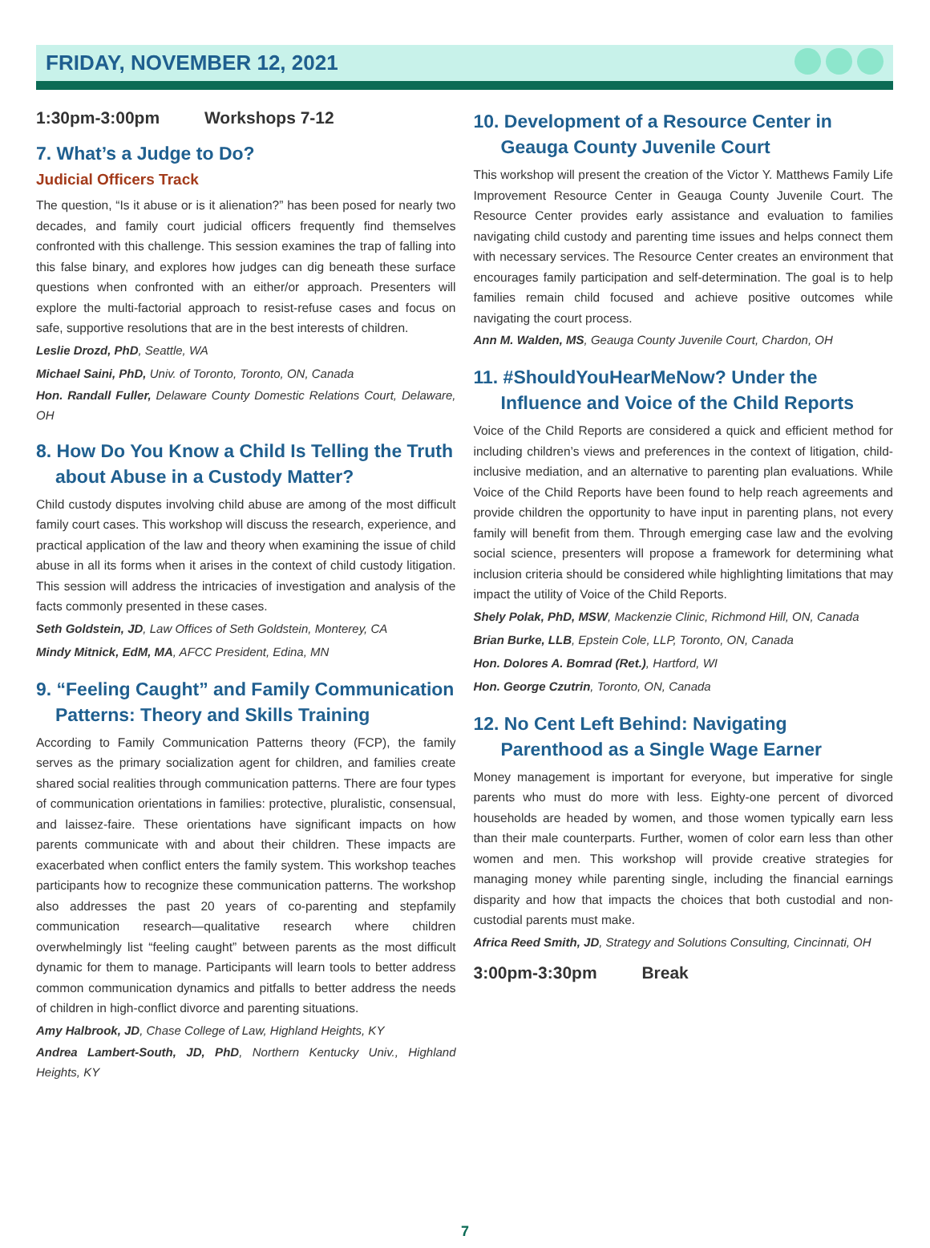FRIDAY, NOVEMBER 12, 2021
1:30pm-3:00pm Workshops 7-12
7. What’s a Judge to Do?
Judicial Officers Track
The question, “Is it abuse or is it alienation?” has been posed for nearly two decades, and family court judicial officers frequently find themselves confronted with this challenge. This session examines the trap of falling into this false binary, and explores how judges can dig beneath these surface questions when confronted with an either/or approach. Presenters will explore the multi-factorial approach to resist-refuse cases and focus on safe, supportive resolutions that are in the best interests of children.
Leslie Drozd, PhD, Seattle, WA
Michael Saini, PhD, Univ. of Toronto, Toronto, ON, Canada
Hon. Randall Fuller, Delaware County Domestic Relations Court, Delaware, OH
8. How Do You Know a Child Is Telling the Truth about Abuse in a Custody Matter?
Child custody disputes involving child abuse are among of the most difficult family court cases. This workshop will discuss the research, experience, and practical application of the law and theory when examining the issue of child abuse in all its forms when it arises in the context of child custody litigation. This session will address the intricacies of investigation and analysis of the facts commonly presented in these cases.
Seth Goldstein, JD, Law Offices of Seth Goldstein, Monterey, CA
Mindy Mitnick, EdM, MA, AFCC President, Edina, MN
9. “Feeling Caught” and Family Communication Patterns: Theory and Skills Training
According to Family Communication Patterns theory (FCP), the family serves as the primary socialization agent for children, and families create shared social realities through communication patterns. There are four types of communication orientations in families: protective, pluralistic, consensual, and laissez-faire. These orientations have significant impacts on how parents communicate with and about their children. These impacts are exacerbated when conflict enters the family system. This workshop teaches participants how to recognize these communication patterns. The workshop also addresses the past 20 years of co-parenting and stepfamily communication research—qualitative research where children overwhelmingly list “feeling caught” between parents as the most difficult dynamic for them to manage. Participants will learn tools to better address common communication dynamics and pitfalls to better address the needs of children in high-conflict divorce and parenting situations.
Amy Halbrook, JD, Chase College of Law, Highland Heights, KY
Andrea Lambert-South, JD, PhD, Northern Kentucky Univ., Highland Heights, KY
10. Development of a Resource Center in Geauga County Juvenile Court
This workshop will present the creation of the Victor Y. Matthews Family Life Improvement Resource Center in Geauga County Juvenile Court. The Resource Center provides early assistance and evaluation to families navigating child custody and parenting time issues and helps connect them with necessary services. The Resource Center creates an environment that encourages family participation and self-determination. The goal is to help families remain child focused and achieve positive outcomes while navigating the court process.
Ann M. Walden, MS, Geauga County Juvenile Court, Chardon, OH
11. #ShouldYouHearMeNow? Under the Influence and Voice of the Child Reports
Voice of the Child Reports are considered a quick and efficient method for including children’s views and preferences in the context of litigation, child-inclusive mediation, and an alternative to parenting plan evaluations. While Voice of the Child Reports have been found to help reach agreements and provide children the opportunity to have input in parenting plans, not every family will benefit from them. Through emerging case law and the evolving social science, presenters will propose a framework for determining what inclusion criteria should be considered while highlighting limitations that may impact the utility of Voice of the Child Reports.
Shely Polak, PhD, MSW, Mackenzie Clinic, Richmond Hill, ON, Canada
Brian Burke, LLB, Epstein Cole, LLP, Toronto, ON, Canada
Hon. Dolores A. Bomrad (Ret.), Hartford, WI
Hon. George Czutrin, Toronto, ON, Canada
12. No Cent Left Behind: Navigating Parenthood as a Single Wage Earner
Money management is important for everyone, but imperative for single parents who must do more with less. Eighty-one percent of divorced households are headed by women, and those women typically earn less than their male counterparts. Further, women of color earn less than other women and men. This workshop will provide creative strategies for managing money while parenting single, including the financial earnings disparity and how that impacts the choices that both custodial and non-custodial parents must make.
Africa Reed Smith, JD, Strategy and Solutions Consulting, Cincinnati, OH
3:00pm-3:30pm Break
7